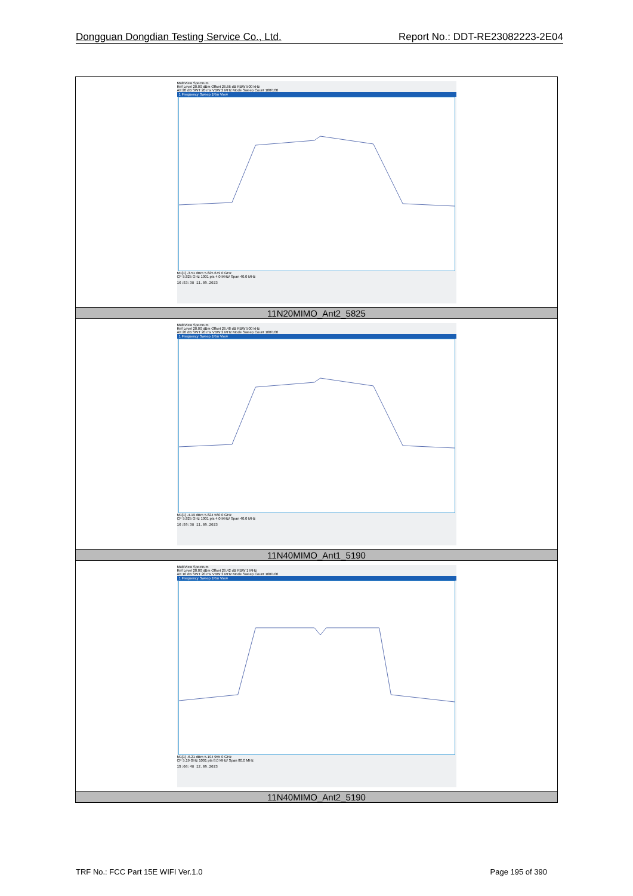Dongguan Dongdian Testing Service Co., Ltd. Report No.: DDT-RE23082223-2E04
| MultiView Spectrum Ref Level 20.00 dBm Offset 26.66 dB RBW 500 kHz Att 20 dB SWT 20 ms VBW 2 MHz Mode Sweep Count 100/100 1 Frequency Sweep 1Rm View M1[1] -3.51 dBm 5.825 679 0 GHz CF 5.825 GHz 1001 pts 4.0 MHz/ Span 40.0 MHz 16:53:38 11.09.2023 |
| 11N20MIMO_Ant2_5825 |
| MultiView Spectrum Ref Level 20.00 dBm Offset 26.48 dB RBW 500 kHz Att 20 dB SWT 20 ms VBW 2 MHz Mode Sweep Count 100/100 1 Frequency Sweep 1Rm View M1[1] -4.19 dBm 5.824 560 0 GHz CF 5.825 GHz 1001 pts 4.0 MHz/ Span 40.0 MHz 16:59:38 11.09.2023 |
| 11N40MIMO_Ant1_5190 |
| MultiView Spectrum Ref Level 20.00 dBm Offset 26.42 dB RBW 1 MHz Att 10 dB SWT 20 ms VBW 3 MHz Mode Sweep Count 100/100 1 Frequency Sweep 1Rm View M1[1] -6.21 dBm 5.194 955 0 GHz CF 5.19 GHz 1001 pts 8.0 MHz/ Span 80.0 MHz 15:08:48 12.09.2023 |
| 11N40MIMO_Ant2_5190 |
TRF No.: FCC Part 15E WIFI Ver.1.0 Page 195 of 390